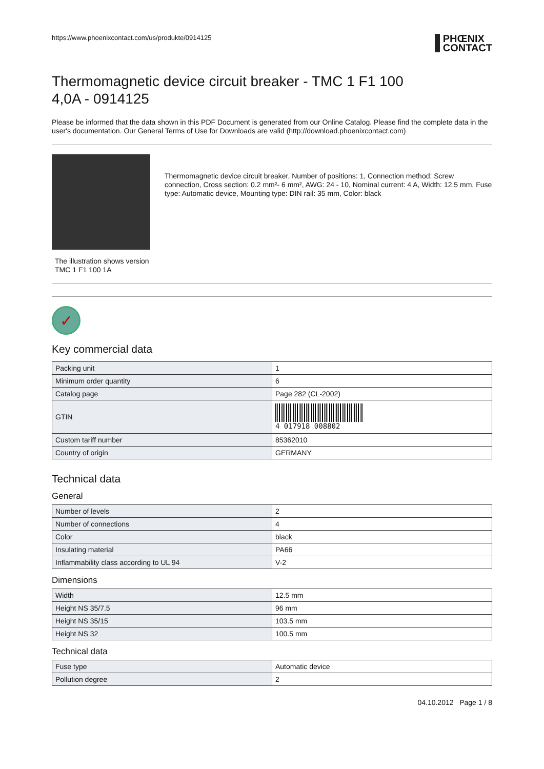https://www.phoenixcontact.com/us/produkte/0914125 PHŒNIX
CONTACT
Thermomagnetic device circuit breaker - TMC 1 F1 100
4,0A - 0914125
Please be informed that the data shown in this PDF Document is generated from our Online Catalog. Please find the complete data in the user's documentation. Our General Terms of Use for Downloads are valid (http://download.phoenixcontact.com)
The illustration shows version
TMC 1 F1 100 1A
Thermomagnetic device circuit breaker, Number of positions: 1, Connection method: Screw connection, Cross section: 0.2 mm²- 6 mm², AWG: 24 - 10, Nominal current: 4 A, Width: 12.5 mm, Fuse type: Automatic device, Mounting type: DIN rail: 35 mm, Color: black
✓
Key commercial data
| Packing unit | 1 |
| Minimum order quantity | 6 |
| Catalog page | Page 282 (CL-2002) |
| GTIN | 4 017918 008802 |
| Custom tariff number | 85362010 |
| Country of origin | GERMANY |
Technical data
General
| Number of levels | 2 |
| Number of connections | 4 |
| Color | black |
| Insulating material | PA66 |
| Inflammability class according to UL 94 | V-2 |
Dimensions
| Width | 12.5 mm |
| Height NS 35/7.5 | 96 mm |
| Height NS 35/15 | 103.5 mm |
| Height NS 32 | 100.5 mm |
Technical data
| Fuse type | Automatic device |
| Pollution degree | 2 |
04.10.2012 Page 1 / 8